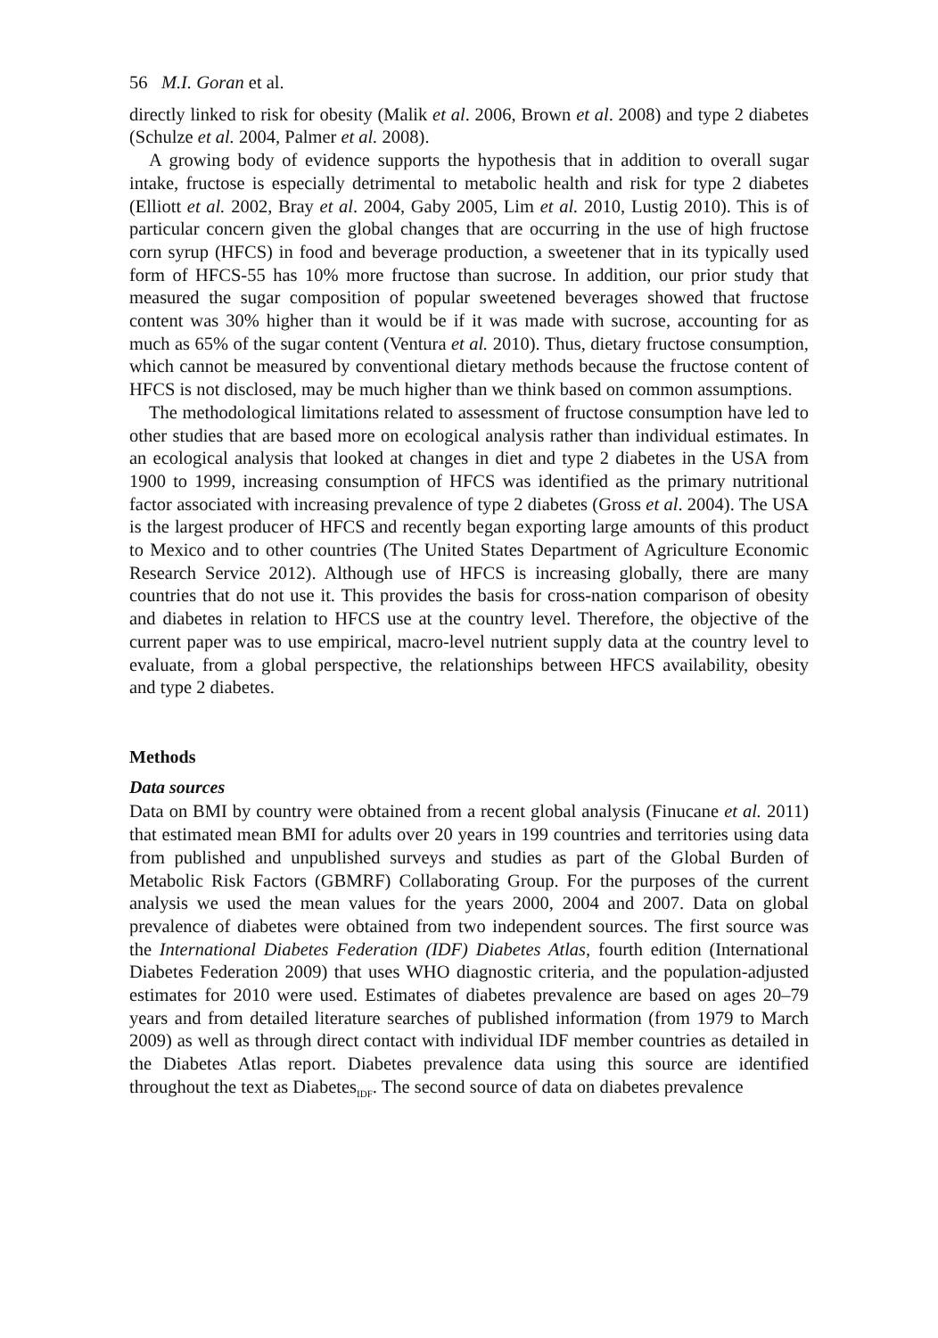56 M.I. Goran et al.
directly linked to risk for obesity (Malik et al. 2006, Brown et al. 2008) and type 2 diabetes (Schulze et al. 2004, Palmer et al. 2008).
A growing body of evidence supports the hypothesis that in addition to overall sugar intake, fructose is especially detrimental to metabolic health and risk for type 2 diabetes (Elliott et al. 2002, Bray et al. 2004, Gaby 2005, Lim et al. 2010, Lustig 2010). This is of particular concern given the global changes that are occurring in the use of high fructose corn syrup (HFCS) in food and beverage production, a sweetener that in its typically used form of HFCS-55 has 10% more fructose than sucrose. In addition, our prior study that measured the sugar composition of popular sweetened beverages showed that fructose content was 30% higher than it would be if it was made with sucrose, accounting for as much as 65% of the sugar content (Ventura et al. 2010). Thus, dietary fructose consumption, which cannot be measured by conventional dietary methods because the fructose content of HFCS is not disclosed, may be much higher than we think based on common assumptions.
The methodological limitations related to assessment of fructose consumption have led to other studies that are based more on ecological analysis rather than individual estimates. In an ecological analysis that looked at changes in diet and type 2 diabetes in the USA from 1900 to 1999, increasing consumption of HFCS was identified as the primary nutritional factor associated with increasing prevalence of type 2 diabetes (Gross et al. 2004). The USA is the largest producer of HFCS and recently began exporting large amounts of this product to Mexico and to other countries (The United States Department of Agriculture Economic Research Service 2012). Although use of HFCS is increasing globally, there are many countries that do not use it. This provides the basis for cross-nation comparison of obesity and diabetes in relation to HFCS use at the country level. Therefore, the objective of the current paper was to use empirical, macro-level nutrient supply data at the country level to evaluate, from a global perspective, the relationships between HFCS availability, obesity and type 2 diabetes.
Methods
Data sources
Data on BMI by country were obtained from a recent global analysis (Finucane et al. 2011) that estimated mean BMI for adults over 20 years in 199 countries and territories using data from published and unpublished surveys and studies as part of the Global Burden of Metabolic Risk Factors (GBMRF) Collaborating Group. For the purposes of the current analysis we used the mean values for the years 2000, 2004 and 2007. Data on global prevalence of diabetes were obtained from two independent sources. The first source was the International Diabetes Federation (IDF) Diabetes Atlas, fourth edition (International Diabetes Federation 2009) that uses WHO diagnostic criteria, and the population-adjusted estimates for 2010 were used. Estimates of diabetes prevalence are based on ages 20–79 years and from detailed literature searches of published information (from 1979 to March 2009) as well as through direct contact with individual IDF member countries as detailed in the Diabetes Atlas report. Diabetes prevalence data using this source are identified throughout the text as Diabetes<sub>IDF</sub>. The second source of data on diabetes prevalence